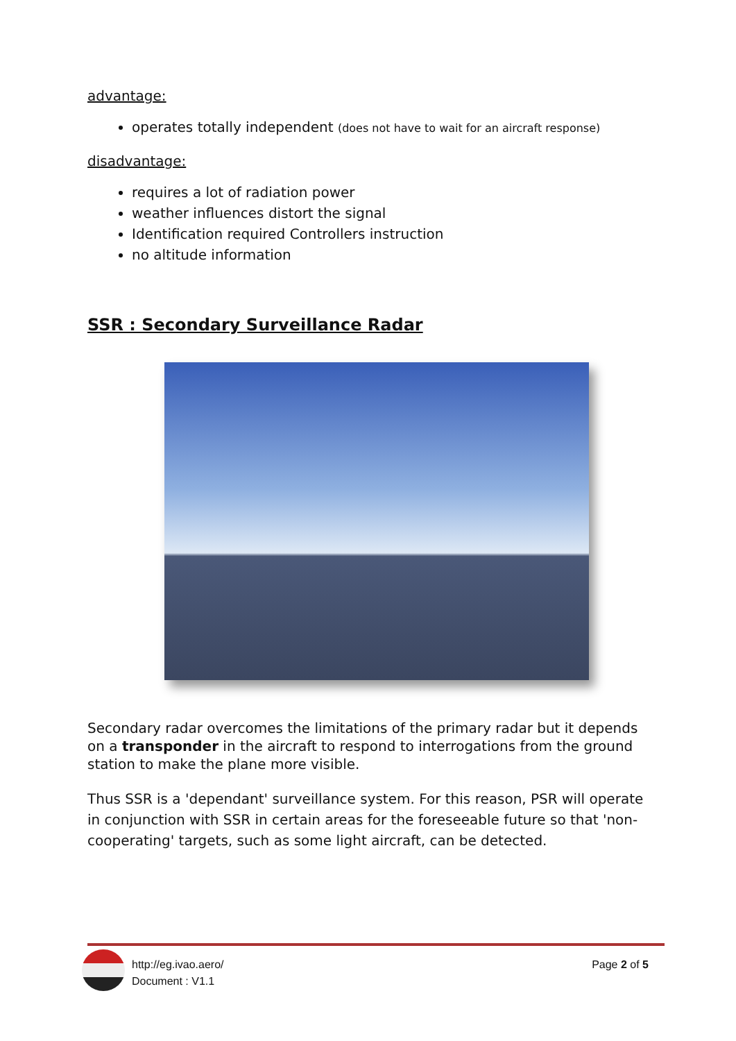advantage:
operates totally independent (does not have to wait for an aircraft response)
disadvantage:
requires a lot of radiation power
weather influences distort the signal
Identification required Controllers instruction
no altitude information
SSR : Secondary Surveillance Radar
Secondary radar overcomes the limitations of the primary radar but it depends on a transponder in the aircraft to respond to interrogations from the ground station to make the plane more visible.
Thus SSR is a 'dependant' surveillance system. For this reason, PSR will operate in conjunction with SSR in certain areas for the foreseeable future so that 'non-cooperating' targets, such as some light aircraft, can be detected.
http://eg.ivao.aero/
Document : V1.1
Page 2 of 5